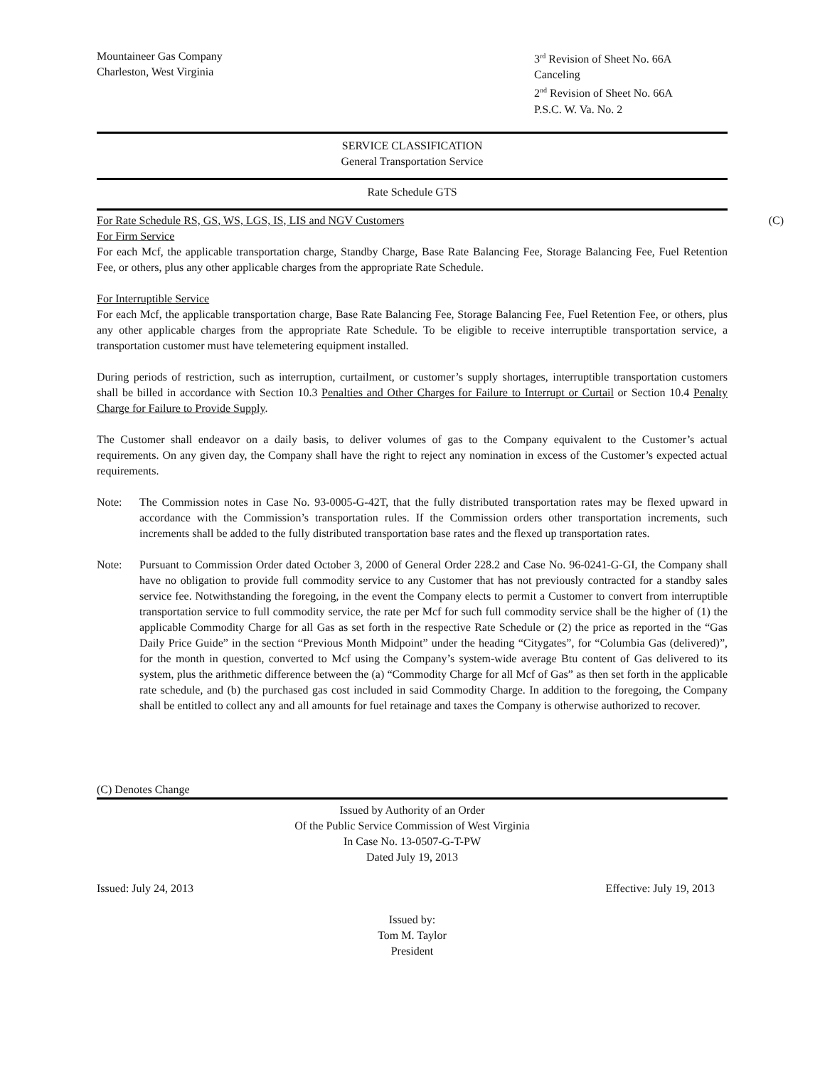Mountaineer Gas Company
Charleston, West Virginia
3<sup>rd</sup> Revision of Sheet No. 66A
Canceling
2<sup>nd</sup> Revision of Sheet No. 66A
P.S.C. W. Va. No. 2
SERVICE CLASSIFICATION
General Transportation Service
Rate Schedule GTS
For Rate Schedule RS, GS, WS, LGS, IS, LIS and NGV Customers (C)
For Firm Service
For each Mcf, the applicable transportation charge, Standby Charge, Base Rate Balancing Fee, Storage Balancing Fee, Fuel Retention Fee, or others, plus any other applicable charges from the appropriate Rate Schedule.
For Interruptible Service
For each Mcf, the applicable transportation charge, Base Rate Balancing Fee, Storage Balancing Fee, Fuel Retention Fee, or others, plus any other applicable charges from the appropriate Rate Schedule. To be eligible to receive interruptible transportation service, a transportation customer must have telemetering equipment installed.
During periods of restriction, such as interruption, curtailment, or customer’s supply shortages, interruptible transportation customers shall be billed in accordance with Section 10.3 Penalties and Other Charges for Failure to Interrupt or Curtail or Section 10.4 Penalty Charge for Failure to Provide Supply.
The Customer shall endeavor on a daily basis, to deliver volumes of gas to the Company equivalent to the Customer’s actual requirements. On any given day, the Company shall have the right to reject any nomination in excess of the Customer’s expected actual requirements.
Note: The Commission notes in Case No. 93-0005-G-42T, that the fully distributed transportation rates may be flexed upward in accordance with the Commission’s transportation rules. If the Commission orders other transportation increments, such increments shall be added to the fully distributed transportation base rates and the flexed up transportation rates.
Note: Pursuant to Commission Order dated October 3, 2000 of General Order 228.2 and Case No. 96-0241-G-GI, the Company shall have no obligation to provide full commodity service to any Customer that has not previously contracted for a standby sales service fee. Notwithstanding the foregoing, in the event the Company elects to permit a Customer to convert from interruptible transportation service to full commodity service, the rate per Mcf for such full commodity service shall be the higher of (1) the applicable Commodity Charge for all Gas as set forth in the respective Rate Schedule or (2) the price as reported in the “Gas Daily Price Guide” in the section “Previous Month Midpoint” under the heading “Citygates”, for “Columbia Gas (delivered)”, for the month in question, converted to Mcf using the Company’s system-wide average Btu content of Gas delivered to its system, plus the arithmetic difference between the (a) “Commodity Charge for all Mcf of Gas” as then set forth in the applicable rate schedule, and (b) the purchased gas cost included in said Commodity Charge. In addition to the foregoing, the Company shall be entitled to collect any and all amounts for fuel retainage and taxes the Company is otherwise authorized to recover.
(C) Denotes Change
Issued by Authority of an Order
Of the Public Service Commission of West Virginia
In Case No. 13-0507-G-T-PW
Dated July 19, 2013
Issued: July 24, 2013 Effective: July 19, 2013
Issued by:
Tom M. Taylor
President